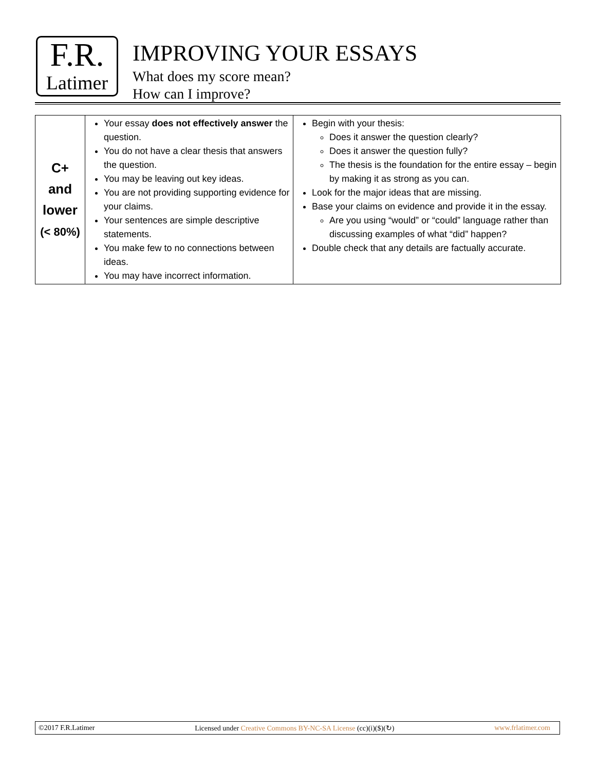F.R.
Latimer
IMPROVING YOUR ESSAYS
What does my score mean?
How can I improve?
| C+ and lower (< 80%) | Your essay does not effectively answer the question. You do not have a clear thesis that answers the question. You may be leaving out key ideas. You are not providing supporting evidence for your claims. Your sentences are simple descriptive statements. You make few to no connections between ideas. You may have incorrect information. | Begin with your thesis: Does it answer the question clearly? Does it answer the question fully? The thesis is the foundation for the entire essay – begin by making it as strong as you can. Look for the major ideas that are missing. Base your claims on evidence and provide it in the essay. Are you using “would” or “could” language rather than discussing examples of what “did” happen? Double check that any details are factually accurate. |
©2017 F.R.Latimer Licensed under Creative Commons BY-NC-SA License (cc)(i)($)(↻) www.frlatimer.com